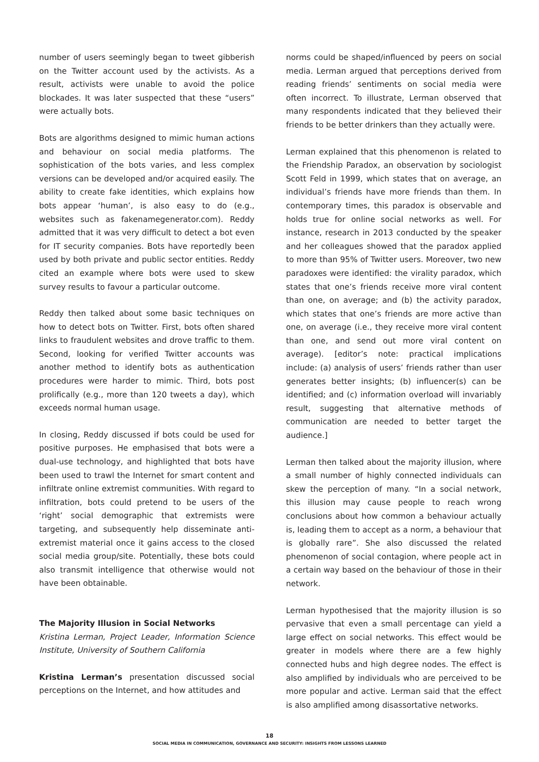number of users seemingly began to tweet gibberish on the Twitter account used by the activists. As a result, activists were unable to avoid the police blockades. It was later suspected that these “users” were actually bots.
Bots are algorithms designed to mimic human actions and behaviour on social media platforms. The sophistication of the bots varies, and less complex versions can be developed and/or acquired easily. The ability to create fake identities, which explains how bots appear ‘human’, is also easy to do (e.g., websites such as fakenamegenerator.com). Reddy admitted that it was very difficult to detect a bot even for IT security companies. Bots have reportedly been used by both private and public sector entities. Reddy cited an example where bots were used to skew survey results to favour a particular outcome.
Reddy then talked about some basic techniques on how to detect bots on Twitter. First, bots often shared links to fraudulent websites and drove traffic to them. Second, looking for verified Twitter accounts was another method to identify bots as authentication procedures were harder to mimic. Third, bots post prolifically (e.g., more than 120 tweets a day), which exceeds normal human usage.
In closing, Reddy discussed if bots could be used for positive purposes. He emphasised that bots were a dual-use technology, and highlighted that bots have been used to trawl the Internet for smart content and infiltrate online extremist communities. With regard to infiltration, bots could pretend to be users of the ‘right’ social demographic that extremists were targeting, and subsequently help disseminate anti-extremist material once it gains access to the closed social media group/site. Potentially, these bots could also transmit intelligence that otherwise would not have been obtainable.
The Majority Illusion in Social Networks
Kristina Lerman, Project Leader, Information Science Institute, University of Southern California
Kristina Lerman’s presentation discussed social perceptions on the Internet, and how attitudes and
norms could be shaped/influenced by peers on social media. Lerman argued that perceptions derived from reading friends’ sentiments on social media were often incorrect. To illustrate, Lerman observed that many respondents indicated that they believed their friends to be better drinkers than they actually were.
Lerman explained that this phenomenon is related to the Friendship Paradox, an observation by sociologist Scott Feld in 1999, which states that on average, an individual’s friends have more friends than them. In contemporary times, this paradox is observable and holds true for online social networks as well. For instance, research in 2013 conducted by the speaker and her colleagues showed that the paradox applied to more than 95% of Twitter users. Moreover, two new paradoxes were identified: the virality paradox, which states that one’s friends receive more viral content than one, on average; and (b) the activity paradox, which states that one’s friends are more active than one, on average (i.e., they receive more viral content than one, and send out more viral content on average). [editor’s note: practical implications include: (a) analysis of users’ friends rather than user generates better insights; (b) influencer(s) can be identified; and (c) information overload will invariably result, suggesting that alternative methods of communication are needed to better target the audience.]
Lerman then talked about the majority illusion, where a small number of highly connected individuals can skew the perception of many. “In a social network, this illusion may cause people to reach wrong conclusions about how common a behaviour actually is, leading them to accept as a norm, a behaviour that is globally rare”. She also discussed the related phenomenon of social contagion, where people act in a certain way based on the behaviour of those in their network.
Lerman hypothesised that the majority illusion is so pervasive that even a small percentage can yield a large effect on social networks. This effect would be greater in models where there are a few highly connected hubs and high degree nodes. The effect is also amplified by individuals who are perceived to be more popular and active. Lerman said that the effect is also amplified among disassortative networks.
18
SOCIAL MEDIA IN COMMUNICATION, GOVERNANCE AND SECURITY: INSIGHTS FROM LESSONS LEARNED